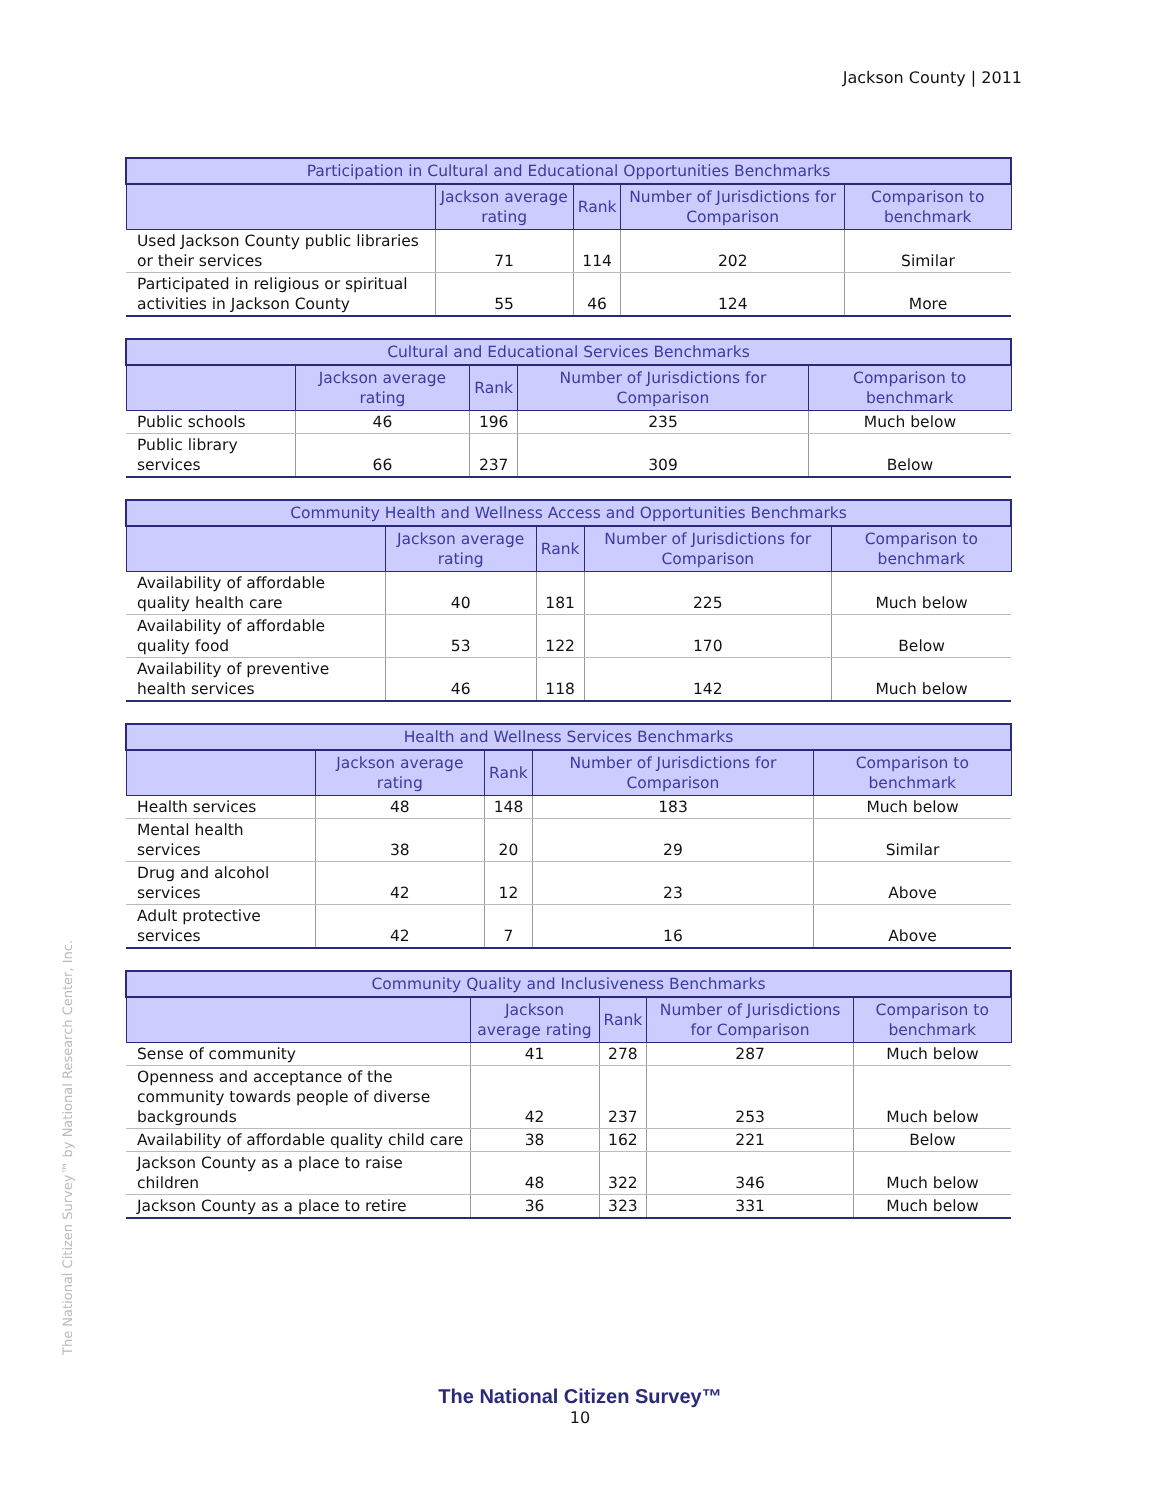Jackson County | 2011
| Participation in Cultural and Educational Opportunities Benchmarks | | | | |
| --- | --- | --- | --- | --- |
| | Jackson average rating | Rank | Number of Jurisdictions for Comparison | Comparison to benchmark |
| Used Jackson County public libraries or their services | 71 | 114 | 202 | Similar |
| Participated in religious or spiritual activities in Jackson County | 55 | 46 | 124 | More |
| Cultural and Educational Services Benchmarks | | | | |
| --- | --- | --- | --- | --- |
| | Jackson average rating | Rank | Number of Jurisdictions for Comparison | Comparison to benchmark |
| Public schools | 46 | 196 | 235 | Much below |
| Public library services | 66 | 237 | 309 | Below |
| Community Health and Wellness Access and Opportunities Benchmarks | | | | |
| --- | --- | --- | --- | --- |
| | Jackson average rating | Rank | Number of Jurisdictions for Comparison | Comparison to benchmark |
| Availability of affordable quality health care | 40 | 181 | 225 | Much below |
| Availability of affordable quality food | 53 | 122 | 170 | Below |
| Availability of preventive health services | 46 | 118 | 142 | Much below |
| Health and Wellness Services Benchmarks | | | | |
| --- | --- | --- | --- | --- |
| | Jackson average rating | Rank | Number of Jurisdictions for Comparison | Comparison to benchmark |
| Health services | 48 | 148 | 183 | Much below |
| Mental health services | 38 | 20 | 29 | Similar |
| Drug and alcohol services | 42 | 12 | 23 | Above |
| Adult protective services | 42 | 7 | 16 | Above |
| Community Quality and Inclusiveness Benchmarks | | | | |
| --- | --- | --- | --- | --- |
| | Jackson average rating | Rank | Number of Jurisdictions for Comparison | Comparison to benchmark |
| Sense of community | 41 | 278 | 287 | Much below |
| Openness and acceptance of the community towards people of diverse backgrounds | 42 | 237 | 253 | Much below |
| Availability of affordable quality child care | 38 | 162 | 221 | Below |
| Jackson County as a place to raise children | 48 | 322 | 346 | Much below |
| Jackson County as a place to retire | 36 | 323 | 331 | Much below |
The National Citizen Survey™ by National Research Center, Inc.
The National Citizen Survey™
10